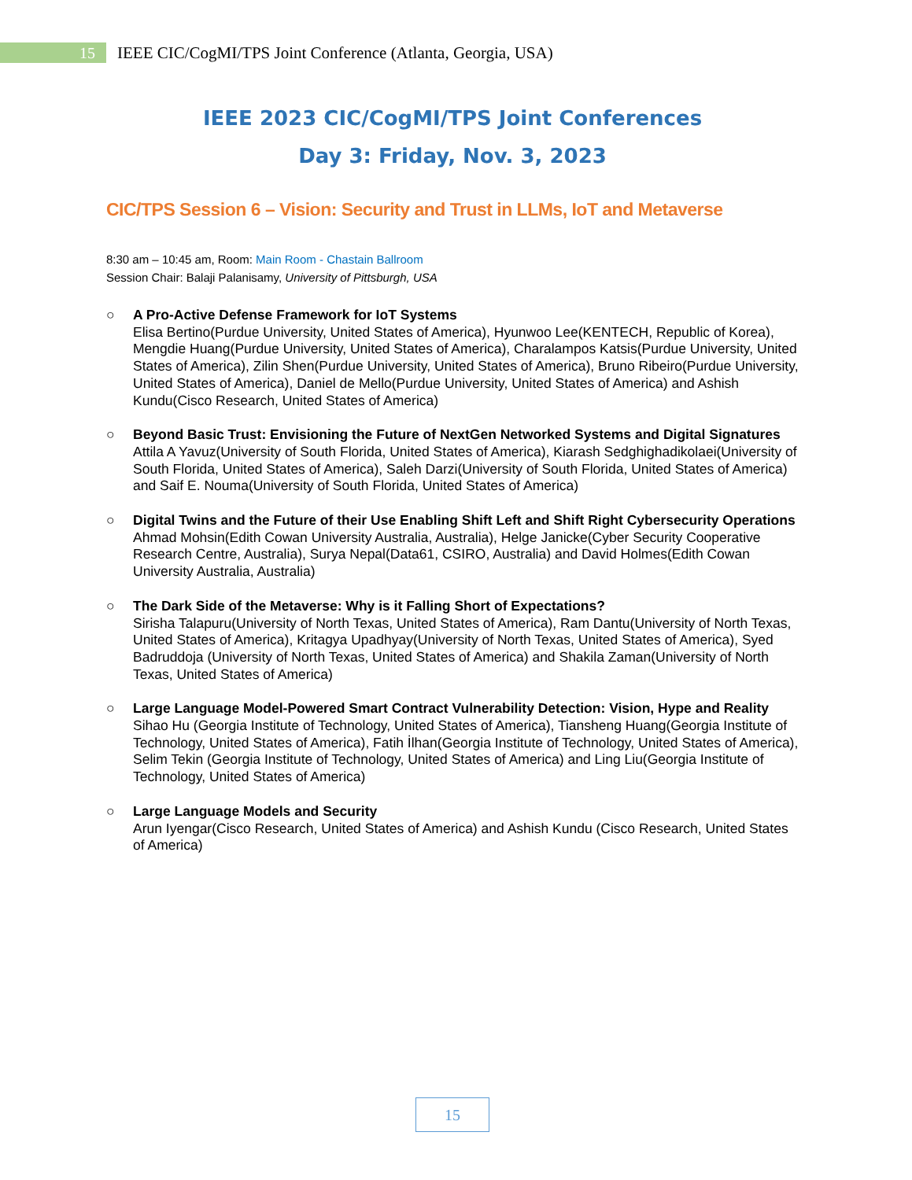15
IEEE CIC/CogMI/TPS Joint Conference (Atlanta, Georgia, USA)
IEEE 2023 CIC/CogMI/TPS Joint Conferences
Day 3: Friday, Nov. 3, 2023
CIC/TPS Session 6 – Vision: Security and Trust in LLMs, IoT and Metaverse
8:30 am – 10:45 am, Room: Main Room - Chastain Ballroom
Session Chair: Balaji Palanisamy, University of Pittsburgh, USA
○ A Pro-Active Defense Framework for IoT Systems
Elisa Bertino(Purdue University, United States of America), Hyunwoo Lee(KENTECH, Republic of Korea), Mengdie Huang(Purdue University, United States of America), Charalampos Katsis(Purdue University, United States of America), Zilin Shen(Purdue University, United States of America), Bruno Ribeiro(Purdue University, United States of America), Daniel de Mello(Purdue University, United States of America) and Ashish Kundu(Cisco Research, United States of America)
○ Beyond Basic Trust: Envisioning the Future of NextGen Networked Systems and Digital Signatures
Attila A Yavuz(University of South Florida, United States of America), Kiarash Sedghighadikolaei(University of South Florida, United States of America), Saleh Darzi(University of South Florida, United States of America) and Saif E. Nouma(University of South Florida, United States of America)
○ Digital Twins and the Future of their Use Enabling Shift Left and Shift Right Cybersecurity Operations
Ahmad Mohsin(Edith Cowan University Australia, Australia), Helge Janicke(Cyber Security Cooperative Research Centre, Australia), Surya Nepal(Data61, CSIRO, Australia) and David Holmes(Edith Cowan University Australia, Australia)
○ The Dark Side of the Metaverse: Why is it Falling Short of Expectations?
Sirisha Talapuru(University of North Texas, United States of America), Ram Dantu(University of North Texas, United States of America), Kritagya Upadhyay(University of North Texas, United States of America), Syed Badruddoja (University of North Texas, United States of America) and Shakila Zaman(University of North Texas, United States of America)
○ Large Language Model-Powered Smart Contract Vulnerability Detection: Vision, Hype and Reality
Sihao Hu (Georgia Institute of Technology, United States of America), Tiansheng Huang(Georgia Institute of Technology, United States of America), Fatih İlhan(Georgia Institute of Technology, United States of America), Selim Tekin (Georgia Institute of Technology, United States of America) and Ling Liu(Georgia Institute of Technology, United States of America)
○ Large Language Models and Security
Arun Iyengar(Cisco Research, United States of America) and Ashish Kundu (Cisco Research, United States of America)
15